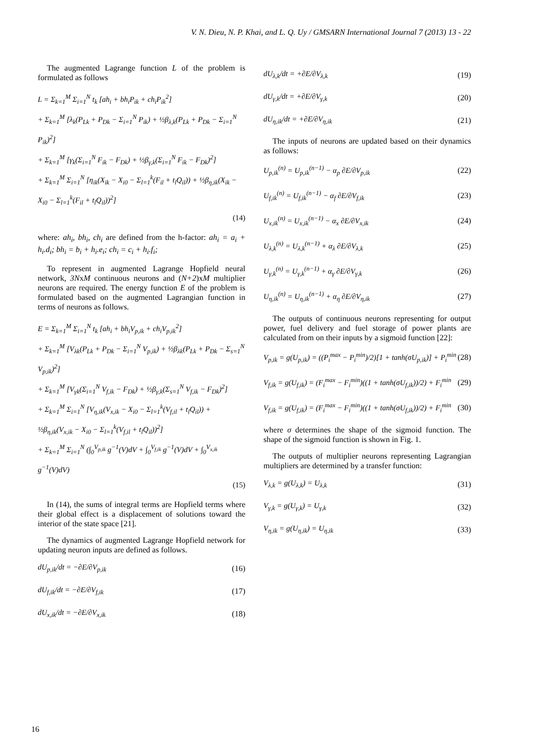V. N. Dieu, N. P. Khai, and L. Q. Uy / GMSARN International Journal 7 (2013) 13 - 22
The augmented Lagrange function L of the problem is formulated as follows
L = Σ<sub>k=1</sub><sup>M</sup> Σ<sub>i=1</sub><sup>N</sup> t<sub>k</sub> [ah<sub>i</sub> + bh<sub>i</sub>P<sub>ik</sub> + ch<sub>i</sub>P<sub>ik</sub><sup>2</sup>]
+ Σ<sub>k=1</sub><sup>M</sup> [λ<sub>k</sub>(P<sub>Lk</sub> + P<sub>Dk</sub> − Σ<sub>i=1</sub><sup>N</sup> P<sub>ik</sub>) + ½β<sub>λ,k</sub>(P<sub>Lk</sub> + P<sub>Dk</sub> − Σ<sub>i=1</sub><sup>N</sup> P<sub>ik</sub>)<sup>2</sup>]
+ Σ<sub>k=1</sub><sup>M</sup> [γ<sub>k</sub>(Σ<sub>i=1</sub><sup>N</sup> F<sub>ik</sub> − F<sub>Dk</sub>) + ½β<sub>γ,k</sub>(Σ<sub>i=1</sub><sup>N</sup> F<sub>ik</sub> − F<sub>Dk</sub>)<sup>2</sup>]
+ Σ<sub>k=1</sub><sup>M</sup> Σ<sub>i=1</sub><sup>N</sup> [η<sub>ik</sub>(X<sub>ik</sub> − X<sub>i0</sub> − Σ<sub>l=1</sub><sup>k</sup>(F<sub>il</sub> + t<sub>l</sub>Q<sub>il</sub>)) + ½β<sub>η,ik</sub>(X<sub>ik</sub> − X<sub>i0</sub> − Σ<sub>l=1</sub><sup>k</sup>(F<sub>il</sub> + t<sub>l</sub>Q<sub>il</sub>))<sup>2</sup>]
(14)
where: ah<sub>i</sub>, bh<sub>i</sub>, ch<sub>i</sub> are defined from the h-factor: ah<sub>i</sub> = a<sub>i</sub> + h<sub>i</sub>.d<sub>i</sub>; bh<sub>i</sub> = b<sub>i</sub> + h<sub>i</sub>.e<sub>i</sub>; ch<sub>i</sub> = c<sub>i</sub> + h<sub>i</sub>.f<sub>i</sub>;
To represent in augmented Lagrange Hopfield neural network, 3NxM continuous neurons and (N+2)xM multiplier neurons are required. The energy function E of the problem is formulated based on the augmented Lagrangian function in terms of neurons as follows.
E = Σ<sub>k=1</sub><sup>M</sup> Σ<sub>i=1</sub><sup>N</sup> t<sub>k</sub> [ah<sub>i</sub> + bh<sub>i</sub>V<sub>p,ik</sub> + ch<sub>i</sub>V<sub>p,ik</sub><sup>2</sup>]
+ Σ<sub>k=1</sub><sup>M</sup> [V<sub>λk</sub>(P<sub>Lk</sub> + P<sub>Dk</sub> − Σ<sub>i=1</sub><sup>N</sup> V<sub>p,ik</sub>) + ½β<sub>λk</sub>(P<sub>Lk</sub> + P<sub>Dk</sub> − Σ<sub>s=1</sub><sup>N</sup> V<sub>p,ik</sub>)<sup>2</sup>]
+ Σ<sub>k=1</sub><sup>M</sup> [V<sub>γk</sub>(Σ<sub>i=1</sub><sup>N</sup> V<sub>f,ik</sub> − F<sub>Dk</sub>) + ½β<sub>γ,k</sub>(Σ<sub>s=1</sub><sup>N</sup> V<sub>f,ik</sub> − F<sub>Dk</sub>)<sup>2</sup>]
+ Σ<sub>k=1</sub><sup>M</sup> Σ<sub>i=1</sub><sup>N</sup> [V<sub>η,ik</sub>(V<sub>x,ik</sub> − X<sub>i0</sub> − Σ<sub>l=1</sub><sup>k</sup>(V<sub>f,il</sub> + t<sub>l</sub>Q<sub>il</sub>)) + ½β<sub>η,ik</sub>(V<sub>x,ik</sub> − X<sub>i0</sub> − Σ<sub>l=1</sub><sup>k</sup>(V<sub>f,il</sub> + t<sub>l</sub>Q<sub>il</sub>))<sup>2</sup>]
+ Σ<sub>k=1</sub><sup>M</sup> Σ<sub>i=1</sub><sup>N</sup> (∫<sub>0</sub><sup>V<sub>p,ik</sub></sup> g<sup>−1</sup>(V)dV + ∫<sub>0</sub><sup>V<sub>f,ik</sub></sup> g<sup>−1</sup>(V)dV + ∫<sub>0</sub><sup>V<sub>x,ik</sub></sup> g<sup>−1</sup>(V)dV)
(15)
In (14), the sums of integral terms are Hopfield terms where their global effect is a displacement of solutions toward the interior of the state space [21].
The dynamics of augmented Lagrange Hopfield network for updating neuron inputs are defined as follows.
dU<sub>p,ik</sub>/dt = −∂E/∂V<sub>p,ik</sub> (16)
dU<sub>f,ik</sub>/dt = −∂E/∂V<sub>f,ik</sub> (17)
dU<sub>x,ik</sub>/dt = −∂E/∂V<sub>x,ik</sub> (18)
dU<sub>λ,k</sub>/dt = +∂E/∂V<sub>λ,k</sub> (19)
dU<sub>γ,k</sub>/dt = +∂E/∂V<sub>γ,k</sub> (20)
dU<sub>η,ik</sub>/dt = +∂E/∂V<sub>η,ik</sub> (21)
The inputs of neurons are updated based on their dynamics as follows:
U<sub>p,ik</sub><sup>(n)</sup> = U<sub>p,ik</sub><sup>(n−1)</sup> − α<sub>p</sub> ∂E/∂V<sub>p,ik</sub> (22)
U<sub>f,ik</sub><sup>(n)</sup> = U<sub>f,ik</sub><sup>(n−1)</sup> − α<sub>f</sub> ∂E/∂V<sub>f,ik</sub> (23)
U<sub>x,ik</sub><sup>(n)</sup> = U<sub>x,ik</sub><sup>(n−1)</sup> − α<sub>x</sub> ∂E/∂V<sub>x,ik</sub> (24)
U<sub>λ,k</sub><sup>(n)</sup> = U<sub>λ,k</sub><sup>(n−1)</sup> + α<sub>λ</sub> ∂E/∂V<sub>λ,k</sub> (25)
U<sub>γ,k</sub><sup>(n)</sup> = U<sub>γ,k</sub><sup>(n−1)</sup> + α<sub>γ</sub> ∂E/∂V<sub>γ,k</sub> (26)
U<sub>η,ik</sub><sup>(n)</sup> = U<sub>η,ik</sub><sup>(n−1)</sup> + α<sub>η</sub> ∂E/∂V<sub>η,ik</sub> (27)
The outputs of continuous neurons representing for output power, fuel delivery and fuel storage of power plants are calculated from on their inputs by a sigmoid function [22]:
V<sub>p,ik</sub> = g(U<sub>p,ik</sub>) = ((P<sub>i</sub><sup>max</sup> − P<sub>i</sub><sup>min</sup>)/2)[1 + tanh(σU<sub>p,ik</sub>)] + P<sub>i</sub><sup>min</sup> (28)
V<sub>f,ik</sub> = g(U<sub>f,ik</sub>) = (F<sub>i</sub><sup>max</sup> − F<sub>i</sub><sup>min</sup>)((1 + tanh(σU<sub>f,ik</sub>))/2) + F<sub>i</sub><sup>min</sup> (29)
V<sub>f,ik</sub> = g(U<sub>f,ik</sub>) = (F<sub>i</sub><sup>max</sup> − F<sub>i</sub><sup>min</sup>)((1 + tanh(σU<sub>f,ik</sub>))/2) + F<sub>i</sub><sup>min</sup> (30)
where σ determines the shape of the sigmoid function. The shape of the sigmoid function is shown in Fig. 1.
The outputs of multiplier neurons representing Lagrangian multipliers are determined by a transfer function:
V<sub>λ,k</sub> = g(U<sub>λ,k</sub>) = U<sub>λ,k</sub> (31)
V<sub>γ,k</sub> = g(U<sub>γ,k</sub>) = U<sub>γ,k</sub> (32)
V<sub>η,ik</sub> = g(U<sub>η,ik</sub>) = U<sub>η,ik</sub> (33)
16